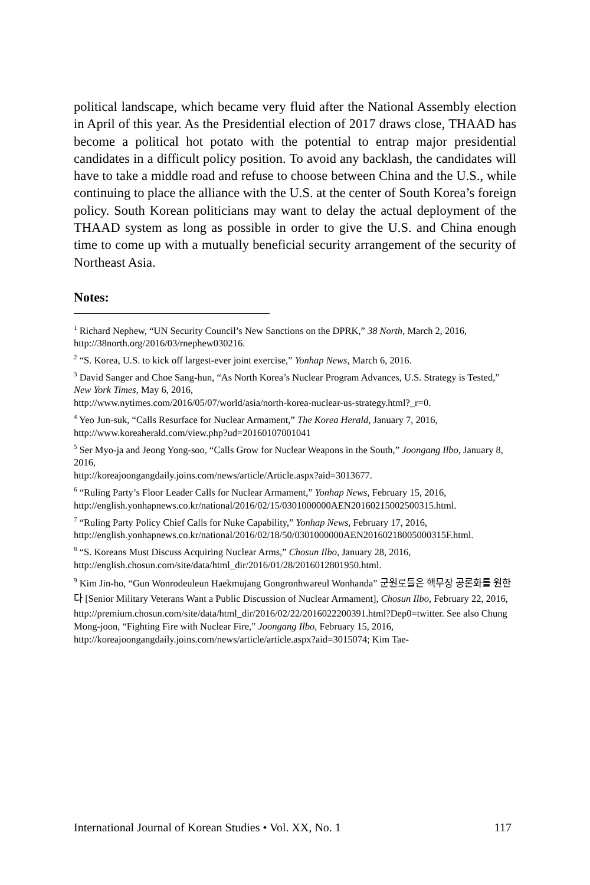political landscape, which became very fluid after the National Assembly election in April of this year. As the Presidential election of 2017 draws close, THAAD has become a political hot potato with the potential to entrap major presidential candidates in a difficult policy position. To avoid any backlash, the candidates will have to take a middle road and refuse to choose between China and the U.S., while continuing to place the alliance with the U.S. at the center of South Korea’s foreign policy. South Korean politicians may want to delay the actual deployment of the THAAD system as long as possible in order to give the U.S. and China enough time to come up with a mutually beneficial security arrangement of the security of Northeast Asia.
Notes:
<sup>1</sup> Richard Nephew, “UN Security Council’s New Sanctions on the DPRK,” 38 North, March 2, 2016, http://38north.org/2016/03/rnephew030216.
<sup>2</sup> “S. Korea, U.S. to kick off largest-ever joint exercise,” Yonhap News, March 6, 2016.
<sup>3</sup> David Sanger and Choe Sang-hun, “As North Korea’s Nuclear Program Advances, U.S. Strategy is Tested,” New York Times, May 6, 2016,
http://www.nytimes.com/2016/05/07/world/asia/north-korea-nuclear-us-strategy.html?_r=0.
<sup>4</sup> Yeo Jun-suk, “Calls Resurface for Nuclear Armament,” The Korea Herald, January 7, 2016, http://www.koreaherald.com/view.php?ud=20160107001041
<sup>5</sup> Ser Myo-ja and Jeong Yong-soo, “Calls Grow for Nuclear Weapons in the South,” Joongang Ilbo, January 8, 2016,
http://koreajoongangdaily.joins.com/news/article/Article.aspx?aid=3013677.
<sup>6</sup> “Ruling Party’s Floor Leader Calls for Nuclear Armament,” Yonhap News, February 15, 2016,
http://english.yonhapnews.co.kr/national/2016/02/15/0301000000AEN20160215002500315.html.
<sup>7</sup> “Ruling Party Policy Chief Calls for Nuke Capability,” Yonhap News, February 17, 2016,
http://english.yonhapnews.co.kr/national/2016/02/18/50/0301000000AEN20160218005000315F.html.
<sup>8</sup> “S. Koreans Must Discuss Acquiring Nuclear Arms,” Chosun Ilbo, January 28, 2016, http://english.chosun.com/site/data/html_dir/2016/01/28/2016012801950.html.
<sup>9</sup> Kim Jin-ho, “Gun Wonrodeuleun Haekmujang Gongronhwareul Wonhanda” 군원로들은 핵무장 공론화를 원한다 [Senior Military Veterans Want a Public Discussion of Nuclear Armament], Chosun Ilbo, February 22, 2016,
http://premium.chosun.com/site/data/html_dir/2016/02/22/2016022200391.html?Dep0=twitter. See also Chung Mong-joon, “Fighting Fire with Nuclear Fire,” Joongang Ilbo, February 15, 2016,
http://koreajoongangdaily.joins.com/news/article/article.aspx?aid=3015074; Kim Tae-
International Journal of Korean Studies • Vol. XX, No. 1 117